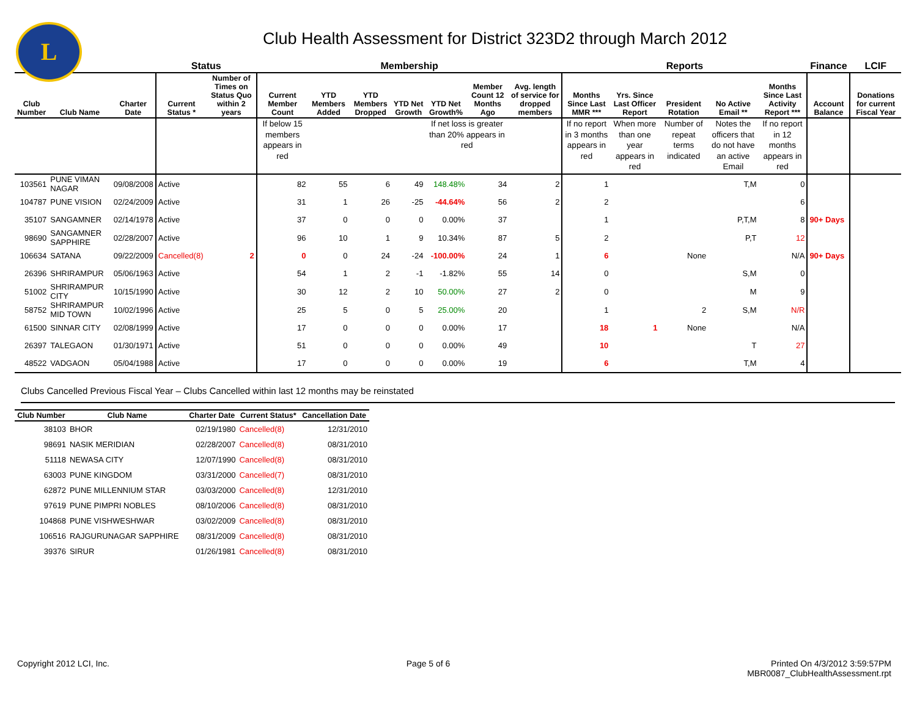L
Club Health Assessment for District 323D2 through March 2012
| | | | Status | | Membership | | | | | | | Reports | | | | | Finance | LCIF |
| --- | --- | --- | --- | --- | --- | --- | --- | --- | --- | --- | --- | --- | --- | --- | --- | --- | --- | --- |
| Club Number | Club Name | Charter Date | Current Status * | Number of Times on Status Quo within 2 years | Current Member Count | YTD Members Added | YTD Members Dropped | YTD Net Growth | YTD Net Growth% | Member Count 12 Months Ago | Avg. length of service for dropped members | Months Since Last MMR *** | Yrs. Since Last Officer Report | President Rotation | No Active Email ** | Months Since Last Activity Report *** | Account Balance | Donations for current Fiscal Year |
| | | | | | If below 15 members appears in red | | | | If net loss is greater than 20% appears in red | | | If no report in 3 months appears in red | When more than one year appears in red | Number of repeat terms indicated | Notes the officers that do not have an active Email | If no report in 12 months appears in red | | |
| 103561 | PUNE VIMAN NAGAR | 09/08/2008 | Active | | 82 | 55 | 6 | 49 | 148.48% | 34 | 2 | 1 | | | T,M | 0 | | |
| 104787 | PUNE VISION | 02/24/2009 | Active | | 31 | 1 | 26 | -25 | -44.64% | 56 | 2 | 2 | | | | 6 | | |
| 35107 | SANGAMNER | 02/14/1978 | Active | | 37 | 0 | 0 | 0 | 0.00% | 37 | | 1 | | | P,T,M | 8 | 90+ Days | |
| 98690 | SANGAMNER SAPPHIRE | 02/28/2007 | Active | | 96 | 10 | 1 | 9 | 10.34% | 87 | 5 | 2 | | | P,T | 12 | | |
| 106634 | SATANA | 09/22/2009 | Cancelled(8) | 2 | 0 | 0 | 24 | -24 | -100.00% | 24 | 1 | 6 | | None | | N/A | 90+ Days | |
| 26396 | SHRIRAMPUR | 05/06/1963 | Active | | 54 | 1 | 2 | -1 | -1.82% | 55 | 14 | 0 | | | S,M | 0 | | |
| 51002 | SHRIRAMPUR CITY | 10/15/1990 | Active | | 30 | 12 | 2 | 10 | 50.00% | 27 | 2 | 0 | | | M | 9 | | |
| 58752 | SHRIRAMPUR MID TOWN | 10/02/1996 | Active | | 25 | 5 | 0 | 5 | 25.00% | 20 | | 1 | | 2 | S,M | N/R | | |
| 61500 | SINNAR CITY | 02/08/1999 | Active | | 17 | 0 | 0 | 0 | 0.00% | 17 | | 18 | 1 | None | | N/A | | |
| 26397 | TALEGAON | 01/30/1971 | Active | | 51 | 0 | 0 | 0 | 0.00% | 49 | | 10 | | | T | 27 | | |
| 48522 | VADGAON | 05/04/1988 | Active | | 17 | 0 | 0 | 0 | 0.00% | 19 | | 6 | | | T,M | 4 | | |
Clubs Cancelled Previous Fiscal Year – Clubs Cancelled within last 12 months may be reinstated
| Club Number | Club Name | Charter Date | Current Status* | Cancellation Date |
| --- | --- | --- | --- | --- |
| 38103 | BHOR | 02/19/1980 | Cancelled(8) | 12/31/2010 |
| 98691 | NASIK MERIDIAN | 02/28/2007 | Cancelled(8) | 08/31/2010 |
| 51118 | NEWASA CITY | 12/07/1990 | Cancelled(8) | 08/31/2010 |
| 63003 | PUNE KINGDOM | 03/31/2000 | Cancelled(7) | 08/31/2010 |
| 62872 | PUNE MILLENNIUM STAR | 03/03/2000 | Cancelled(8) | 12/31/2010 |
| 97619 | PUNE PIMPRI NOBLES | 08/10/2006 | Cancelled(8) | 08/31/2010 |
| 104868 | PUNE VISHWESHWAR | 03/02/2009 | Cancelled(8) | 08/31/2010 |
| 106516 | RAJGURUNAGAR SAPPHIRE | 08/31/2009 | Cancelled(8) | 08/31/2010 |
| 39376 | SIRUR | 01/26/1981 | Cancelled(8) | 08/31/2010 |
Copyright 2012 LCI, Inc. Page 5 of 6 Printed On 4/3/2012 3:59:57PM
MBR0087_ClubHealthAssessment.rpt